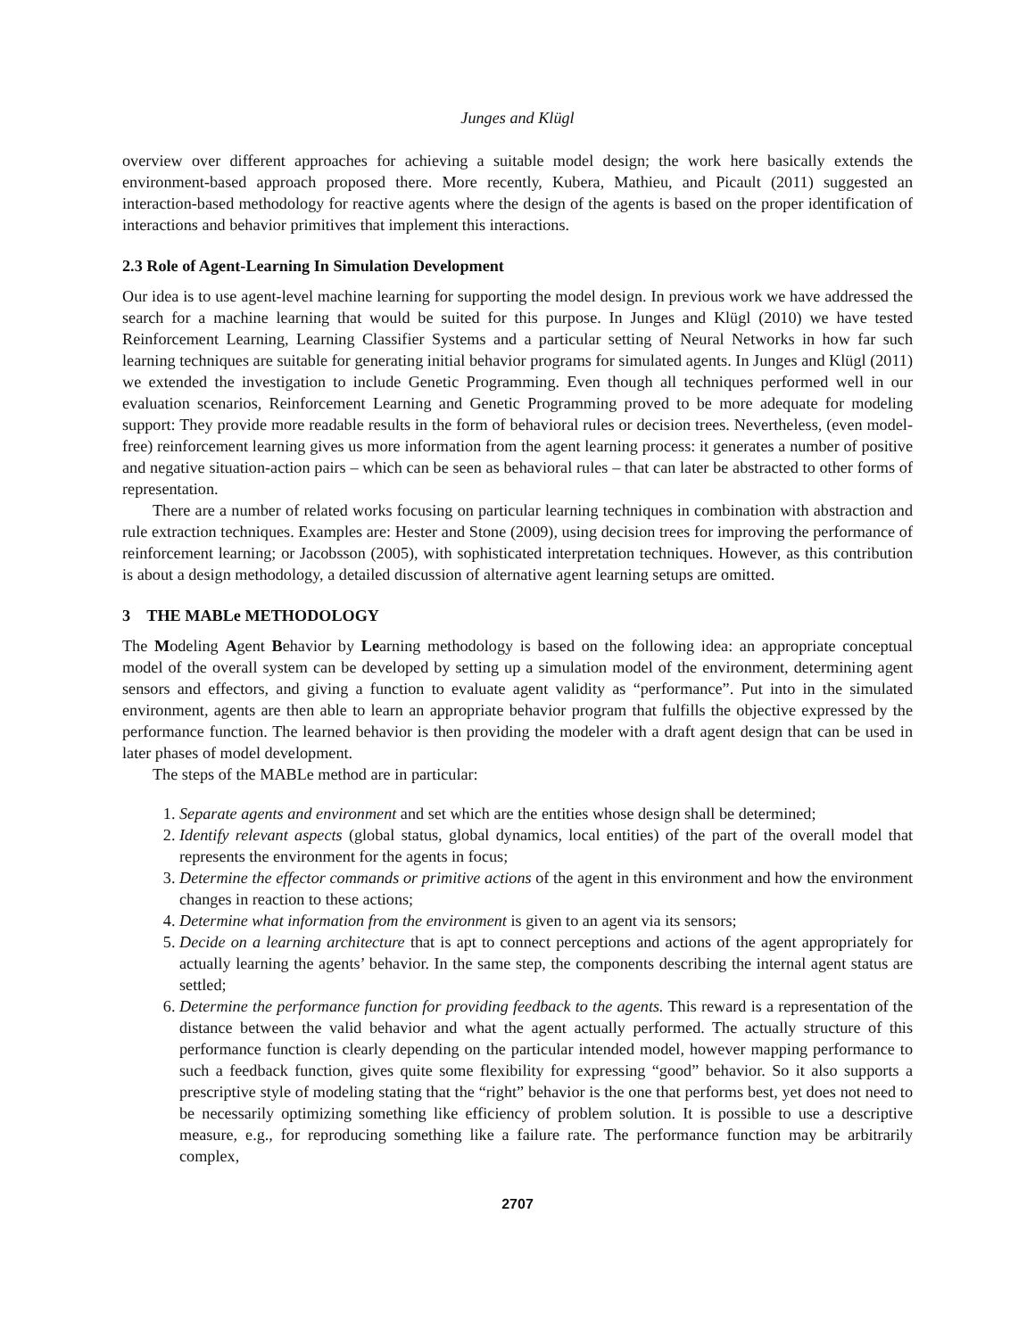Junges and Klügl
overview over different approaches for achieving a suitable model design; the work here basically extends the environment-based approach proposed there. More recently, Kubera, Mathieu, and Picault (2011) suggested an interaction-based methodology for reactive agents where the design of the agents is based on the proper identification of interactions and behavior primitives that implement this interactions.
2.3 Role of Agent-Learning In Simulation Development
Our idea is to use agent-level machine learning for supporting the model design. In previous work we have addressed the search for a machine learning that would be suited for this purpose. In Junges and Klügl (2010) we have tested Reinforcement Learning, Learning Classifier Systems and a particular setting of Neural Networks in how far such learning techniques are suitable for generating initial behavior programs for simulated agents. In Junges and Klügl (2011) we extended the investigation to include Genetic Programming. Even though all techniques performed well in our evaluation scenarios, Reinforcement Learning and Genetic Programming proved to be more adequate for modeling support: They provide more readable results in the form of behavioral rules or decision trees. Nevertheless, (even model-free) reinforcement learning gives us more information from the agent learning process: it generates a number of positive and negative situation-action pairs – which can be seen as behavioral rules – that can later be abstracted to other forms of representation.
There are a number of related works focusing on particular learning techniques in combination with abstraction and rule extraction techniques. Examples are: Hester and Stone (2009), using decision trees for improving the performance of reinforcement learning; or Jacobsson (2005), with sophisticated interpretation techniques. However, as this contribution is about a design methodology, a detailed discussion of alternative agent learning setups are omitted.
3 THE MABLe METHODOLOGY
The Modeling Agent Behavior by Learning methodology is based on the following idea: an appropriate conceptual model of the overall system can be developed by setting up a simulation model of the environment, determining agent sensors and effectors, and giving a function to evaluate agent validity as “performance”. Put into in the simulated environment, agents are then able to learn an appropriate behavior program that fulfills the objective expressed by the performance function. The learned behavior is then providing the modeler with a draft agent design that can be used in later phases of model development.
The steps of the MABLe method are in particular:
1. Separate agents and environment and set which are the entities whose design shall be determined;
2. Identify relevant aspects (global status, global dynamics, local entities) of the part of the overall model that represents the environment for the agents in focus;
3. Determine the effector commands or primitive actions of the agent in this environment and how the environment changes in reaction to these actions;
4. Determine what information from the environment is given to an agent via its sensors;
5. Decide on a learning architecture that is apt to connect perceptions and actions of the agent appropriately for actually learning the agents’ behavior. In the same step, the components describing the internal agent status are settled;
6. Determine the performance function for providing feedback to the agents. This reward is a representation of the distance between the valid behavior and what the agent actually performed. The actually structure of this performance function is clearly depending on the particular intended model, however mapping performance to such a feedback function, gives quite some flexibility for expressing “good” behavior. So it also supports a prescriptive style of modeling stating that the “right” behavior is the one that performs best, yet does not need to be necessarily optimizing something like efficiency of problem solution. It is possible to use a descriptive measure, e.g., for reproducing something like a failure rate. The performance function may be arbitrarily complex,
2707